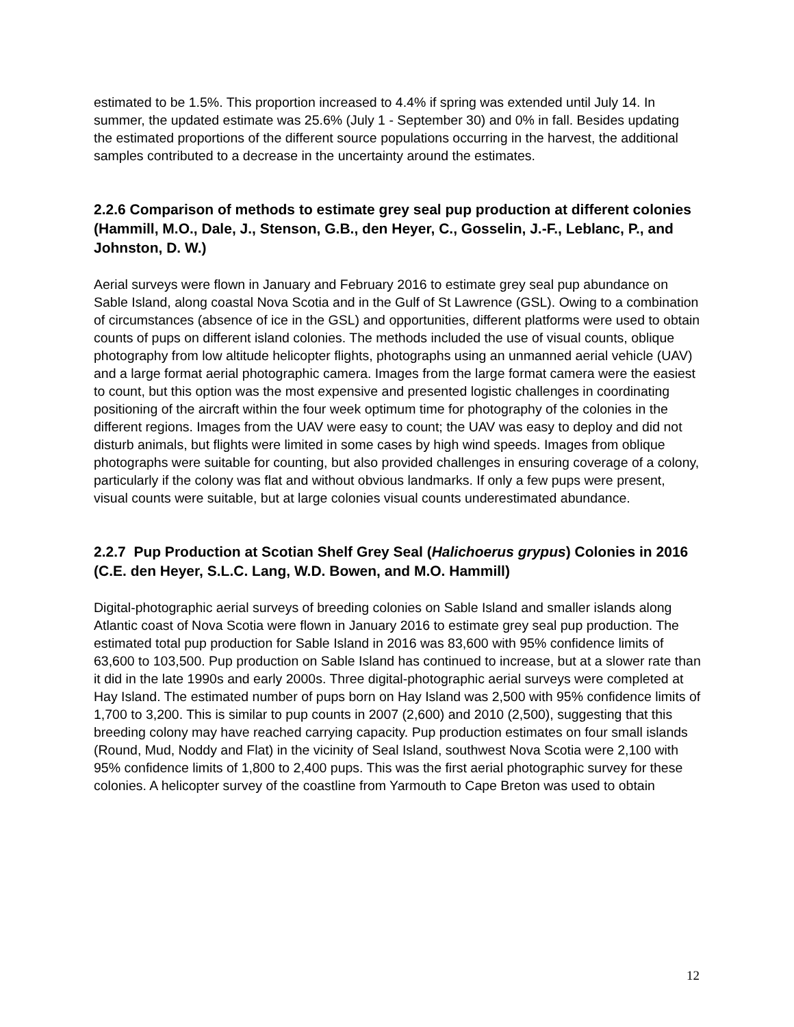estimated to be 1.5%. This proportion increased to 4.4% if spring was extended until July 14. In summer, the updated estimate was 25.6% (July 1 - September 30) and 0% in fall. Besides updating the estimated proportions of the different source populations occurring in the harvest, the additional samples contributed to a decrease in the uncertainty around the estimates.
2.2.6 Comparison of methods to estimate grey seal pup production at different colonies (Hammill, M.O., Dale, J., Stenson, G.B., den Heyer, C., Gosselin, J.-F., Leblanc, P., and Johnston, D. W.)
Aerial surveys were flown in January and February 2016 to estimate grey seal pup abundance on Sable Island, along coastal Nova Scotia and in the Gulf of St Lawrence (GSL). Owing to a combination of circumstances (absence of ice in the GSL) and opportunities, different platforms were used to obtain counts of pups on different island colonies. The methods included the use of visual counts, oblique photography from low altitude helicopter flights, photographs using an unmanned aerial vehicle (UAV) and a large format aerial photographic camera. Images from the large format camera were the easiest to count, but this option was the most expensive and presented logistic challenges in coordinating positioning of the aircraft within the four week optimum time for photography of the colonies in the different regions. Images from the UAV were easy to count; the UAV was easy to deploy and did not disturb animals, but flights were limited in some cases by high wind speeds. Images from oblique photographs were suitable for counting, but also provided challenges in ensuring coverage of a colony, particularly if the colony was flat and without obvious landmarks. If only a few pups were present, visual counts were suitable, but at large colonies visual counts underestimated abundance.
2.2.7 Pup Production at Scotian Shelf Grey Seal (Halichoerus grypus) Colonies in 2016 (C.E. den Heyer, S.L.C. Lang, W.D. Bowen, and M.O. Hammill)
Digital-photographic aerial surveys of breeding colonies on Sable Island and smaller islands along Atlantic coast of Nova Scotia were flown in January 2016 to estimate grey seal pup production. The estimated total pup production for Sable Island in 2016 was 83,600 with 95% confidence limits of 63,600 to 103,500. Pup production on Sable Island has continued to increase, but at a slower rate than it did in the late 1990s and early 2000s. Three digital-photographic aerial surveys were completed at Hay Island. The estimated number of pups born on Hay Island was 2,500 with 95% confidence limits of 1,700 to 3,200. This is similar to pup counts in 2007 (2,600) and 2010 (2,500), suggesting that this breeding colony may have reached carrying capacity. Pup production estimates on four small islands (Round, Mud, Noddy and Flat) in the vicinity of Seal Island, southwest Nova Scotia were 2,100 with 95% confidence limits of 1,800 to 2,400 pups. This was the first aerial photographic survey for these colonies. A helicopter survey of the coastline from Yarmouth to Cape Breton was used to obtain
12